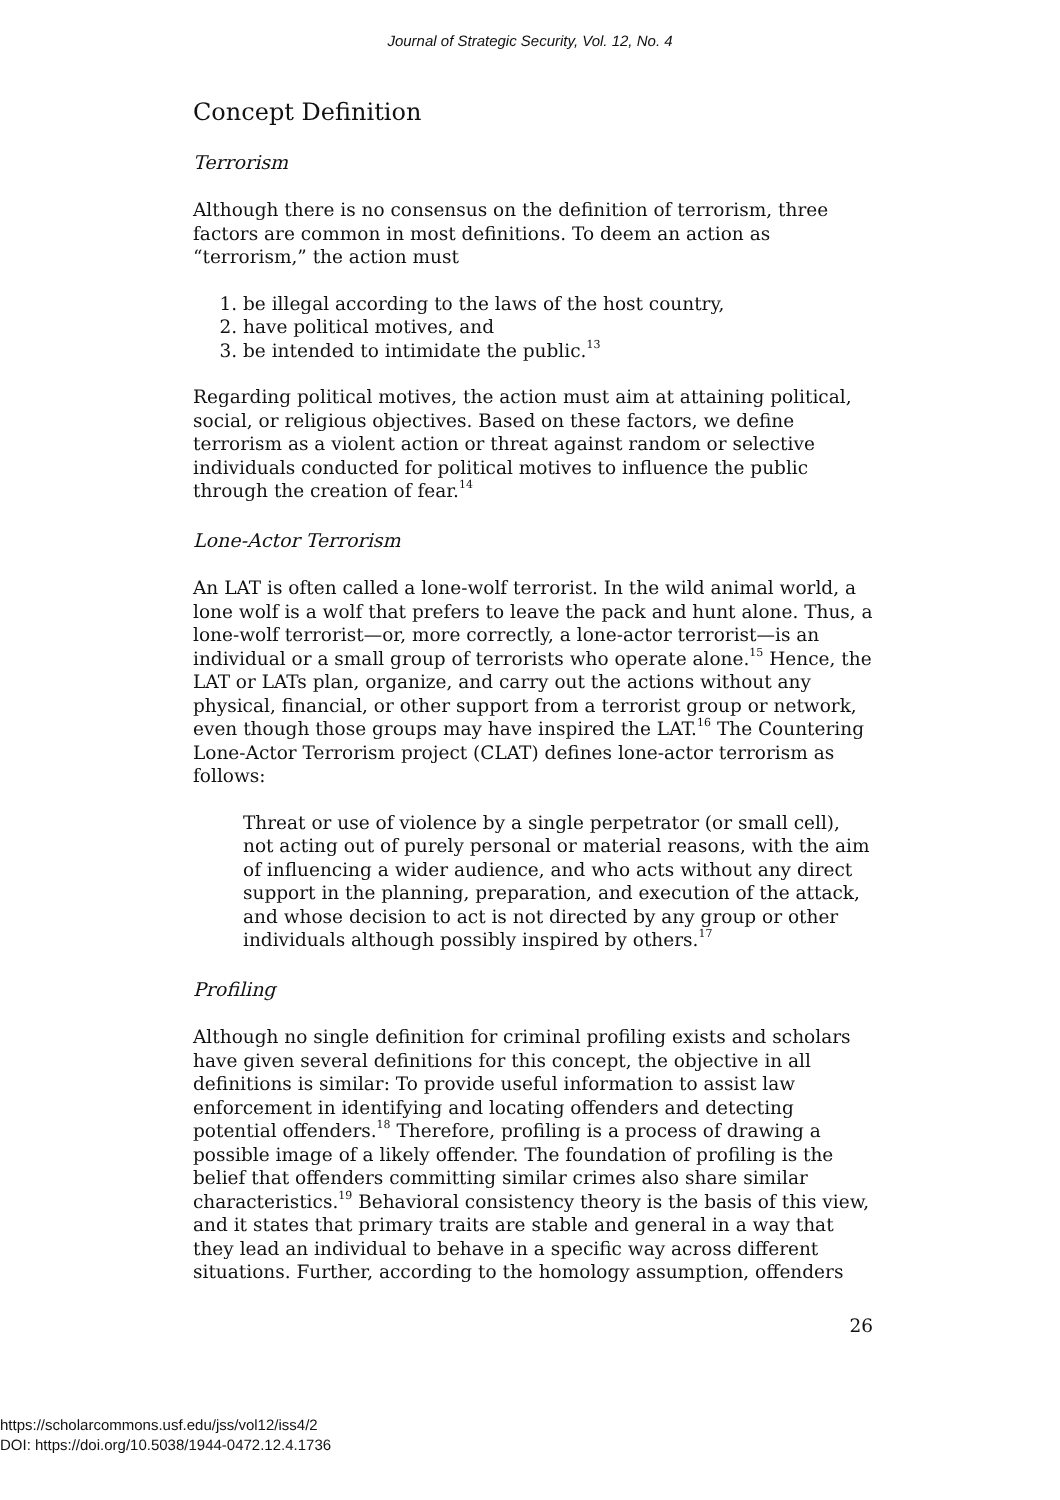Journal of Strategic Security, Vol. 12, No. 4
Concept Definition
Terrorism
Although there is no consensus on the definition of terrorism, three factors are common in most definitions. To deem an action as “terrorism,” the action must
1. be illegal according to the laws of the host country,
2. have political motives, and
3. be intended to intimidate the public.<sup>13</sup>
Regarding political motives, the action must aim at attaining political, social, or religious objectives. Based on these factors, we define terrorism as a violent action or threat against random or selective individuals conducted for political motives to influence the public through the creation of fear.<sup>14</sup>
Lone-Actor Terrorism
An LAT is often called a lone-wolf terrorist. In the wild animal world, a lone wolf is a wolf that prefers to leave the pack and hunt alone. Thus, a lone-wolf terrorist—or, more correctly, a lone-actor terrorist—is an individual or a small group of terrorists who operate alone.<sup>15</sup> Hence, the LAT or LATs plan, organize, and carry out the actions without any physical, financial, or other support from a terrorist group or network, even though those groups may have inspired the LAT.<sup>16</sup> The Countering Lone-Actor Terrorism project (CLAT) defines lone-actor terrorism as follows:
Threat or use of violence by a single perpetrator (or small cell), not acting out of purely personal or material reasons, with the aim of influencing a wider audience, and who acts without any direct support in the planning, preparation, and execution of the attack, and whose decision to act is not directed by any group or other individuals although possibly inspired by others.<sup>17</sup>
Profiling
Although no single definition for criminal profiling exists and scholars have given several definitions for this concept, the objective in all definitions is similar: To provide useful information to assist law enforcement in identifying and locating offenders and detecting potential offenders.<sup>18</sup> Therefore, profiling is a process of drawing a possible image of a likely offender. The foundation of profiling is the belief that offenders committing similar crimes also share similar characteristics.<sup>19</sup> Behavioral consistency theory is the basis of this view, and it states that primary traits are stable and general in a way that they lead an individual to behave in a specific way across different situations. Further, according to the homology assumption, offenders
26
https://scholarcommons.usf.edu/jss/vol12/iss4/2
DOI: https://doi.org/10.5038/1944-0472.12.4.1736